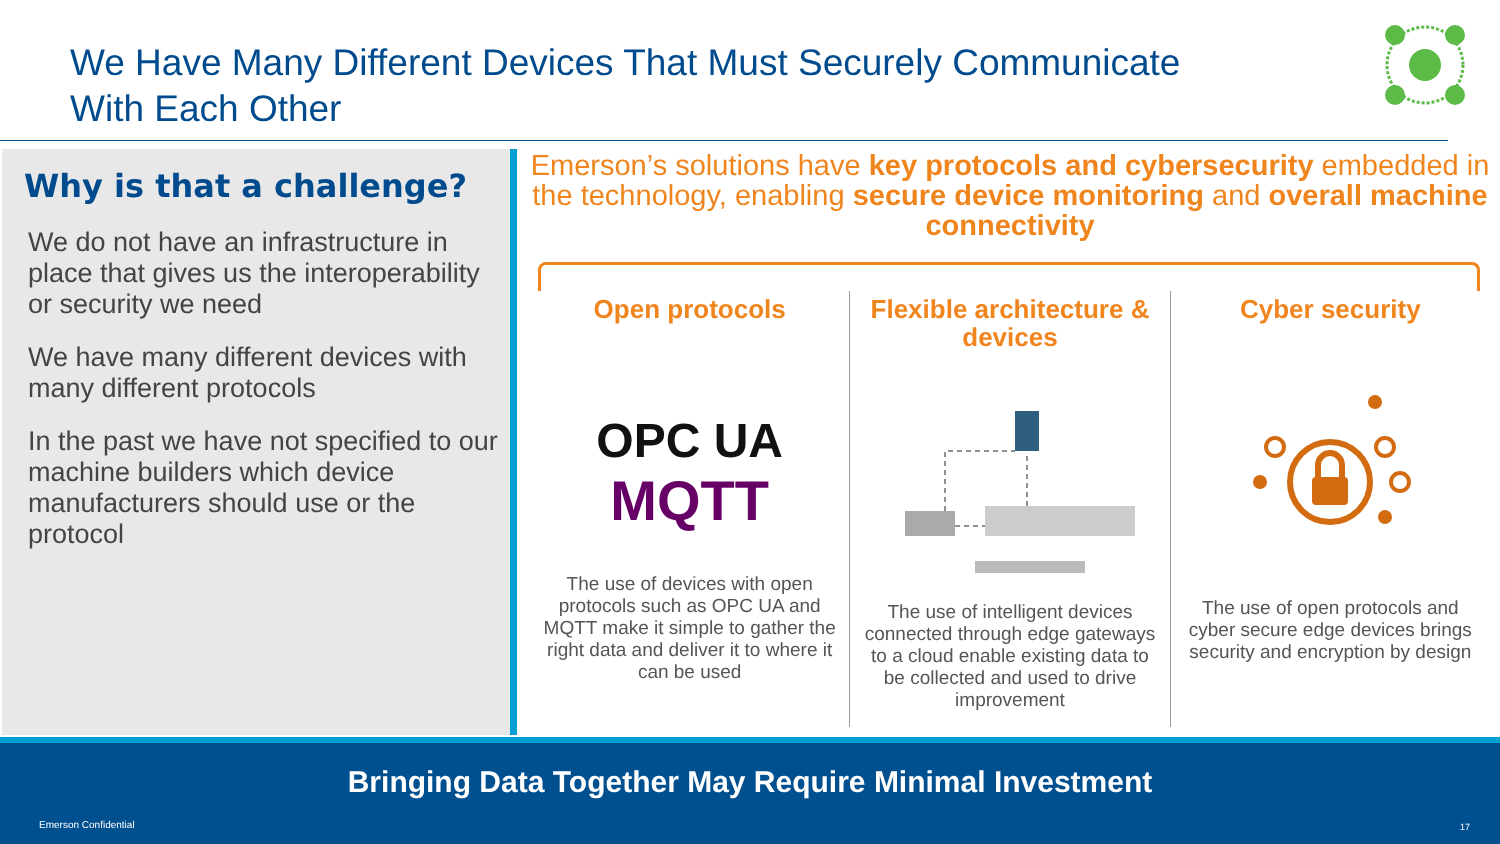We Have Many Different Devices That Must Securely Communicate
With Each Other
Why is that a challenge?
We do not have an infrastructure in place that gives us the interoperability or security we need
We have many different devices with many different protocols
In the past we have not specified to our machine builders which device manufacturers should use or the protocol
Emerson’s solutions have key protocols and cybersecurity embedded in the technology, enabling secure device monitoring and overall machine connectivity
Open protocols
OPC UA
MQTT
The use of devices with open protocols such as OPC UA and MQTT make it simple to gather the right data and deliver it to where it can be used
Flexible architecture & devices
The use of intelligent devices connected through edge gateways to a cloud enable existing data to be collected and used to drive improvement
Cyber security
The use of open protocols and cyber secure edge devices brings security and encryption by design
Bringing Data Together May Require Minimal Investment
Emerson Confidential 17